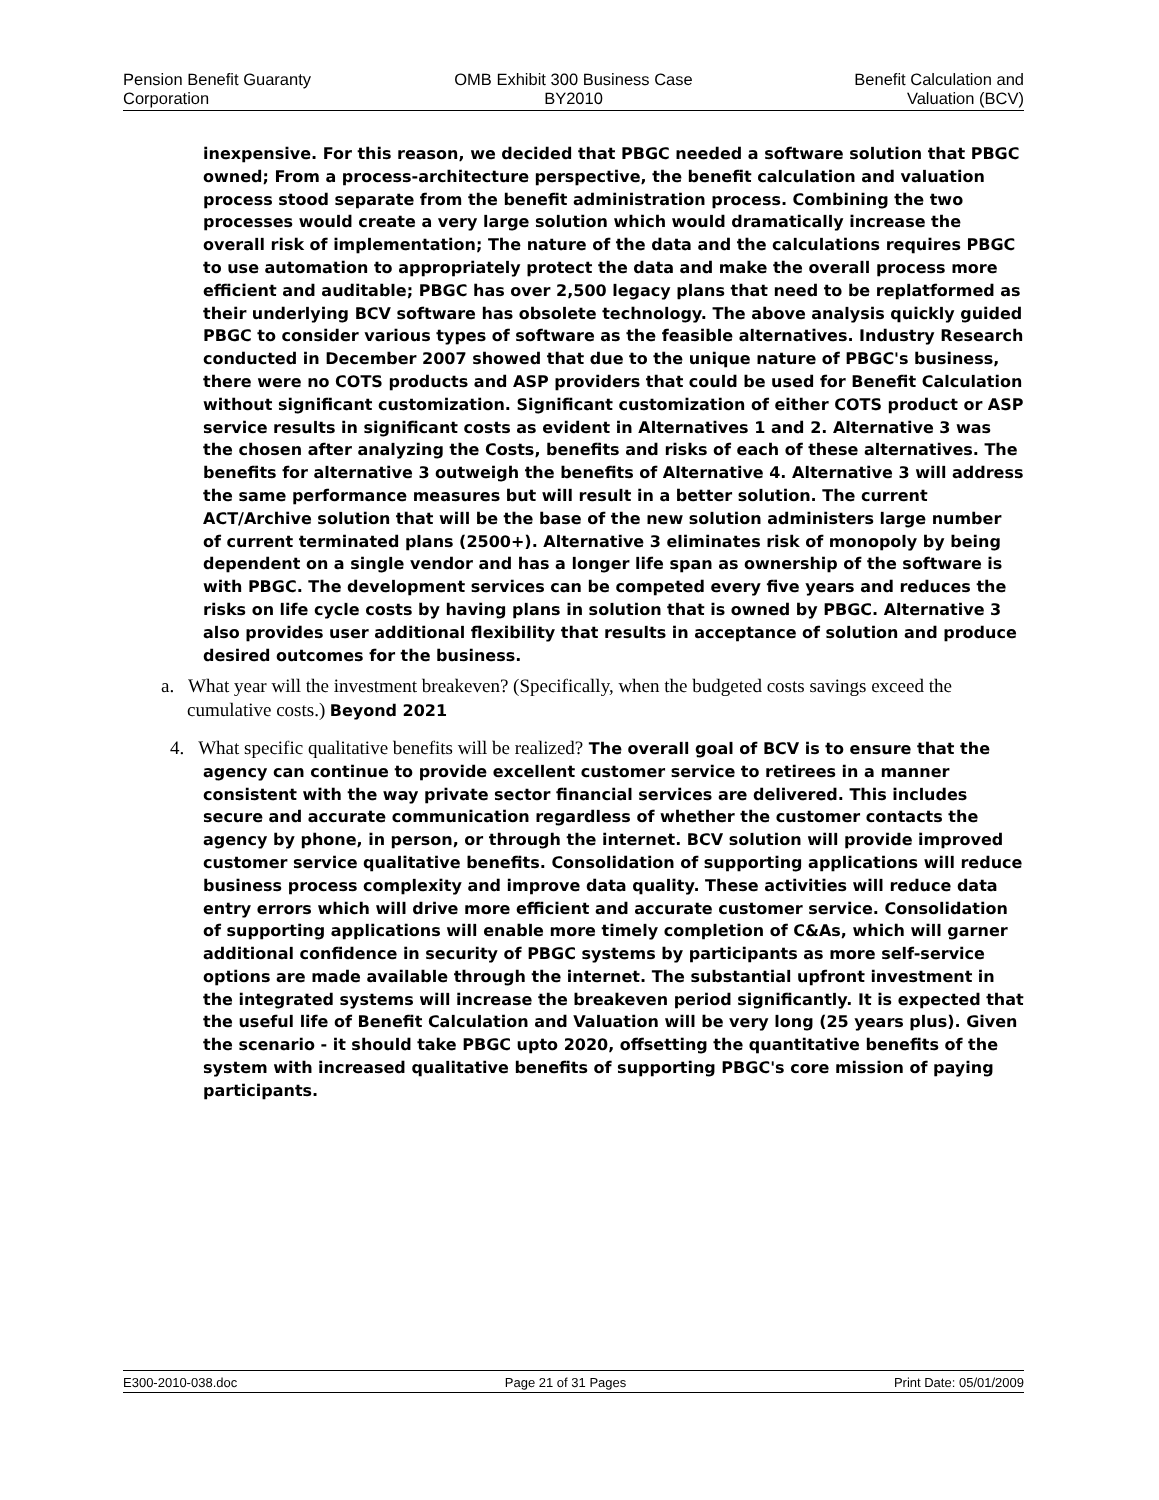Pension Benefit Guaranty
Corporation
OMB Exhibit 300 Business Case
BY2010
Benefit Calculation and
Valuation (BCV)
inexpensive. For this reason, we decided that PBGC needed a software solution that PBGC owned; From a process-architecture perspective, the benefit calculation and valuation process stood separate from the benefit administration process. Combining the two processes would create a very large solution which would dramatically increase the overall risk of implementation; The nature of the data and the calculations requires PBGC to use automation to appropriately protect the data and make the overall process more efficient and auditable; PBGC has over 2,500 legacy plans that need to be replatformed as their underlying BCV software has obsolete technology. The above analysis quickly guided PBGC to consider various types of software as the feasible alternatives. Industry Research conducted in December 2007 showed that due to the unique nature of PBGC's business, there were no COTS products and ASP providers that could be used for Benefit Calculation without significant customization. Significant customization of either COTS product or ASP service results in significant costs as evident in Alternatives 1 and 2. Alternative 3 was the chosen after analyzing the Costs, benefits and risks of each of these alternatives. The benefits for alternative 3 outweigh the benefits of Alternative 4. Alternative 3 will address the same performance measures but will result in a better solution. The current ACT/Archive solution that will be the base of the new solution administers large number of current terminated plans (2500+). Alternative 3 eliminates risk of monopoly by being dependent on a single vendor and has a longer life span as ownership of the software is with PBGC. The development services can be competed every five years and reduces the risks on life cycle costs by having plans in solution that is owned by PBGC. Alternative 3 also provides user additional flexibility that results in acceptance of solution and produce desired outcomes for the business.
a. What year will the investment breakeven? (Specifically, when the budgeted costs savings exceed the cumulative costs.) Beyond 2021
4. What specific qualitative benefits will be realized? The overall goal of BCV is to ensure that the agency can continue to provide excellent customer service to retirees in a manner consistent with the way private sector financial services are delivered. This includes secure and accurate communication regardless of whether the customer contacts the agency by phone, in person, or through the internet. BCV solution will provide improved customer service qualitative benefits. Consolidation of supporting applications will reduce business process complexity and improve data quality. These activities will reduce data entry errors which will drive more efficient and accurate customer service. Consolidation of supporting applications will enable more timely completion of C&As, which will garner additional confidence in security of PBGC systems by participants as more self-service options are made available through the internet. The substantial upfront investment in the integrated systems will increase the breakeven period significantly. It is expected that the useful life of Benefit Calculation and Valuation will be very long (25 years plus). Given the scenario - it should take PBGC upto 2020, offsetting the quantitative benefits of the system with increased qualitative benefits of supporting PBGC's core mission of paying participants.
E300-2010-038.doc Page 21 of 31 Pages Print Date: 05/01/2009